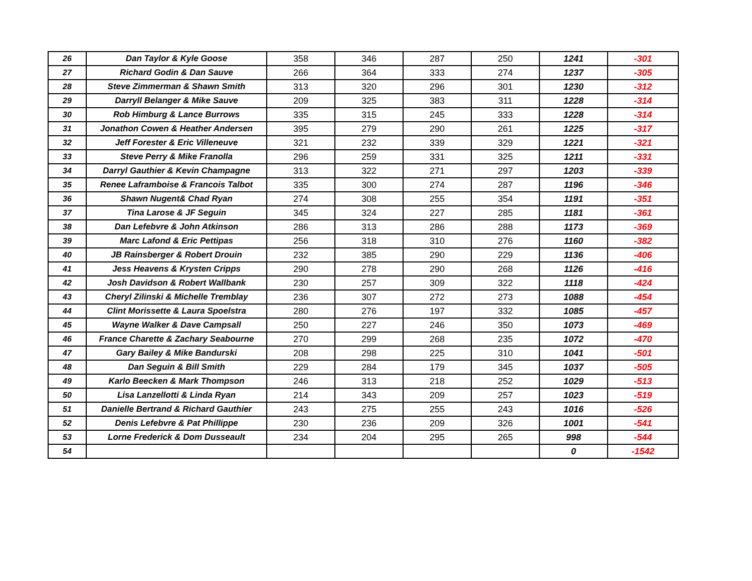| 26 | Dan Taylor & Kyle Goose | 358 | 346 | 287 | 250 | 1241 | -301 |
| 27 | Richard Godin & Dan Sauve | 266 | 364 | 333 | 274 | 1237 | -305 |
| 28 | Steve Zimmerman & Shawn Smith | 313 | 320 | 296 | 301 | 1230 | -312 |
| 29 | Darryll Belanger & Mike Sauve | 209 | 325 | 383 | 311 | 1228 | -314 |
| 30 | Rob Himburg & Lance Burrows | 335 | 315 | 245 | 333 | 1228 | -314 |
| 31 | Jonathon Cowen & Heather Andersen | 395 | 279 | 290 | 261 | 1225 | -317 |
| 32 | Jeff Forester & Eric Villeneuve | 321 | 232 | 339 | 329 | 1221 | -321 |
| 33 | Steve Perry & Mike Franolla | 296 | 259 | 331 | 325 | 1211 | -331 |
| 34 | Darryl Gauthier & Kevin Champagne | 313 | 322 | 271 | 297 | 1203 | -339 |
| 35 | Renee Laframboise & Francois Talbot | 335 | 300 | 274 | 287 | 1196 | -346 |
| 36 | Shawn Nugent& Chad Ryan | 274 | 308 | 255 | 354 | 1191 | -351 |
| 37 | Tina Larose & JF Seguin | 345 | 324 | 227 | 285 | 1181 | -361 |
| 38 | Dan Lefebvre & John Atkinson | 286 | 313 | 286 | 288 | 1173 | -369 |
| 39 | Marc Lafond & Eric Pettipas | 256 | 318 | 310 | 276 | 1160 | -382 |
| 40 | JB Rainsberger & Robert Drouin | 232 | 385 | 290 | 229 | 1136 | -406 |
| 41 | Jess Heavens & Krysten Cripps | 290 | 278 | 290 | 268 | 1126 | -416 |
| 42 | Josh Davidson & Robert Wallbank | 230 | 257 | 309 | 322 | 1118 | -424 |
| 43 | Cheryl Zilinski & Michelle Tremblay | 236 | 307 | 272 | 273 | 1088 | -454 |
| 44 | Clint Morissette & Laura Spoelstra | 280 | 276 | 197 | 332 | 1085 | -457 |
| 45 | Wayne Walker & Dave Campsall | 250 | 227 | 246 | 350 | 1073 | -469 |
| 46 | France Charette & Zachary Seabourne | 270 | 299 | 268 | 235 | 1072 | -470 |
| 47 | Gary Bailey & Mike Bandurski | 208 | 298 | 225 | 310 | 1041 | -501 |
| 48 | Dan Seguin & Bill Smith | 229 | 284 | 179 | 345 | 1037 | -505 |
| 49 | Karlo Beecken & Mark Thompson | 246 | 313 | 218 | 252 | 1029 | -513 |
| 50 | Lisa Lanzellotti & Linda Ryan | 214 | 343 | 209 | 257 | 1023 | -519 |
| 51 | Danielle Bertrand & Richard Gauthier | 243 | 275 | 255 | 243 | 1016 | -526 |
| 52 | Denis Lefebvre & Pat Phillippe | 230 | 236 | 209 | 326 | 1001 | -541 |
| 53 | Lorne Frederick & Dom Dusseault | 234 | 204 | 295 | 265 | 998 | -544 |
| 54 | | | | | | 0 | -1542 |